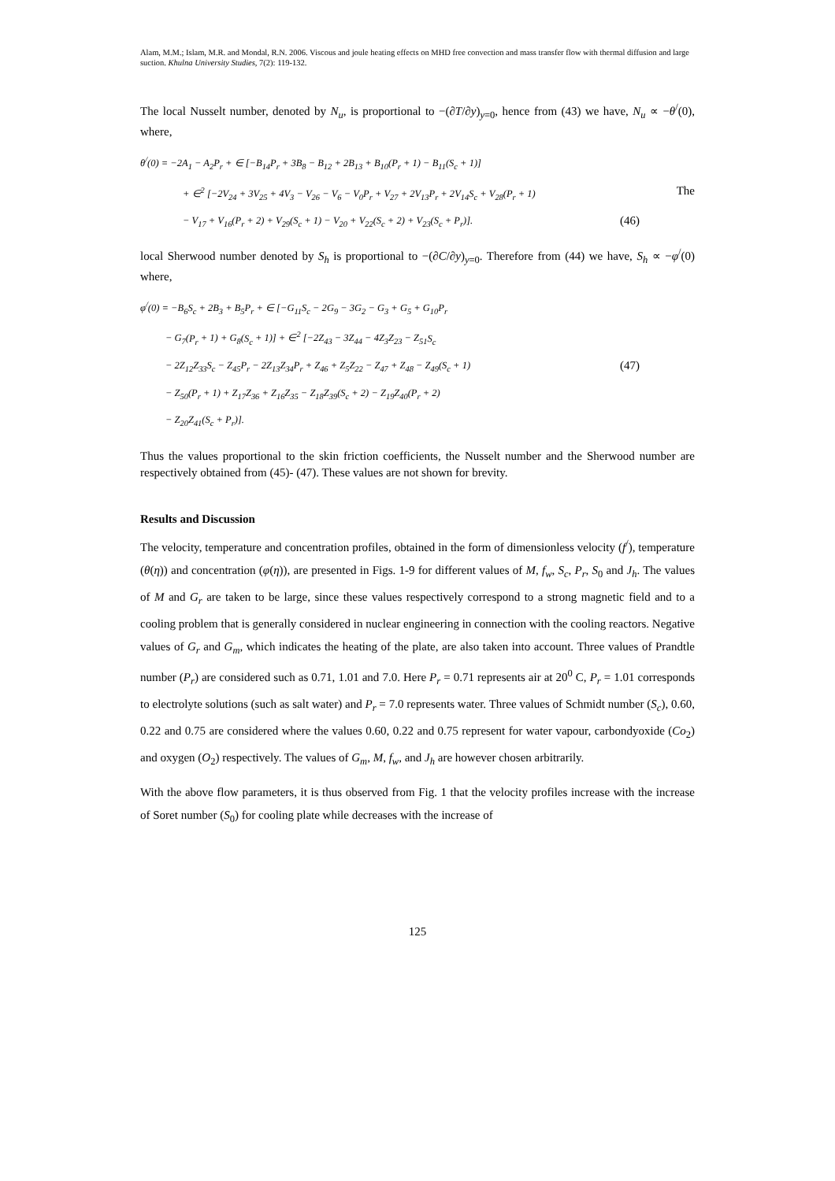Alam, M.M.; Islam, M.R. and Mondal, R.N. 2006. Viscous and joule heating effects on MHD free convection and mass transfer flow with thermal diffusion and large suction. Khulna University Studies, 7(2): 119-132.
The local Nusselt number, denoted by N<sub>u</sub>, is proportional to −(∂T/∂y)<sub>y=0</sub>, hence from (43) we have, N<sub>u</sub> ∝ −θ<sup>/</sup>(0), where,
θ<sup>/</sup>(0) = −2A<sub>1</sub> − A<sub>2</sub>P<sub>r</sub> + ∈ [−B<sub>14</sub>P<sub>r</sub> + 3B<sub>8</sub> − B<sub>12</sub> + 2B<sub>13</sub> + B<sub>10</sub>(P<sub>r</sub> + 1) − B<sub>11</sub>(S<sub>c</sub> + 1)]
+ ∈<sup>2</sup> [−2V<sub>24</sub> + 3V<sub>25</sub> + 4V<sub>3</sub> − V<sub>26</sub> − V<sub>6</sub> − V<sub>0</sub>P<sub>r</sub> + V<sub>27</sub> + 2V<sub>13</sub>P<sub>r</sub> + 2V<sub>14</sub>S<sub>c</sub> + V<sub>28</sub>(P<sub>r</sub> + 1) The
− V<sub>17</sub> + V<sub>16</sub>(P<sub>r</sub> + 2) + V<sub>29</sub>(S<sub>c</sub> + 1) − V<sub>20</sub> + V<sub>22</sub>(S<sub>c</sub> + 2) + V<sub>23</sub>(S<sub>c</sub> + P<sub>r</sub>)]. (46)
local Sherwood number denoted by S<sub>h</sub> is proportional to −(∂C/∂y)<sub>y=0</sub>. Therefore from (44) we have, S<sub>h</sub> ∝ −φ<sup>/</sup>(0) where,
φ<sup>/</sup>(0) = −B<sub>6</sub>S<sub>c</sub> + 2B<sub>3</sub> + B<sub>5</sub>P<sub>r</sub> + ∈ [−G<sub>11</sub>S<sub>c</sub> − 2G<sub>9</sub> − 3G<sub>2</sub> − G<sub>3</sub> + G<sub>5</sub> + G<sub>10</sub>P<sub>r</sub>
− G<sub>7</sub>(P<sub>r</sub> + 1) + G<sub>8</sub>(S<sub>c</sub> + 1)] + ∈<sup>2</sup> [−2Z<sub>43</sub> − 3Z<sub>44</sub> − 4Z<sub>3</sub>Z<sub>23</sub> − Z<sub>51</sub>S<sub>c</sub>
− 2Z<sub>12</sub>Z<sub>33</sub>S<sub>c</sub> − Z<sub>45</sub>P<sub>r</sub> − 2Z<sub>13</sub>Z<sub>34</sub>P<sub>r</sub> + Z<sub>46</sub> + Z<sub>5</sub>Z<sub>22</sub> − Z<sub>47</sub> + Z<sub>48</sub> − Z<sub>49</sub>(S<sub>c</sub> + 1) (47)
− Z<sub>50</sub>(P<sub>r</sub> + 1) + Z<sub>17</sub>Z<sub>36</sub> + Z<sub>16</sub>Z<sub>35</sub> − Z<sub>18</sub>Z<sub>39</sub>(S<sub>c</sub> + 2) − Z<sub>19</sub>Z<sub>40</sub>(P<sub>r</sub> + 2)
− Z<sub>20</sub>Z<sub>41</sub>(S<sub>c</sub> + P<sub>r</sub>)].
Thus the values proportional to the skin friction coefficients, the Nusselt number and the Sherwood number are respectively obtained from (45)- (47). These values are not shown for brevity.
Results and Discussion
The velocity, temperature and concentration profiles, obtained in the form of dimensionless velocity (f<sup>/</sup>), temperature (θ(η)) and concentration (φ(η)), are presented in Figs. 1-9 for different values of M, f<sub>w</sub>, S<sub>c</sub>, P<sub>r</sub>, S<sub>0</sub> and J<sub>h</sub>. The values of M and G<sub>r</sub> are taken to be large, since these values respectively correspond to a strong magnetic field and to a cooling problem that is generally considered in nuclear engineering in connection with the cooling reactors. Negative values of G<sub>r</sub> and G<sub>m</sub>, which indicates the heating of the plate, are also taken into account. Three values of Prandtle number (P<sub>r</sub>) are considered such as 0.71, 1.01 and 7.0. Here P<sub>r</sub> = 0.71 represents air at 20<sup>0</sup> C, P<sub>r</sub> = 1.01 corresponds to electrolyte solutions (such as salt water) and P<sub>r</sub> = 7.0 represents water. Three values of Schmidt number (S<sub>c</sub>), 0.60, 0.22 and 0.75 are considered where the values 0.60, 0.22 and 0.75 represent for water vapour, carbondyoxide (Co<sub>2</sub>) and oxygen (O<sub>2</sub>) respectively. The values of G<sub>m</sub>, M, f<sub>w</sub>, and J<sub>h</sub> are however chosen arbitrarily.
With the above flow parameters, it is thus observed from Fig. 1 that the velocity profiles increase with the increase of Soret number (S<sub>0</sub>) for cooling plate while decreases with the increase of
125